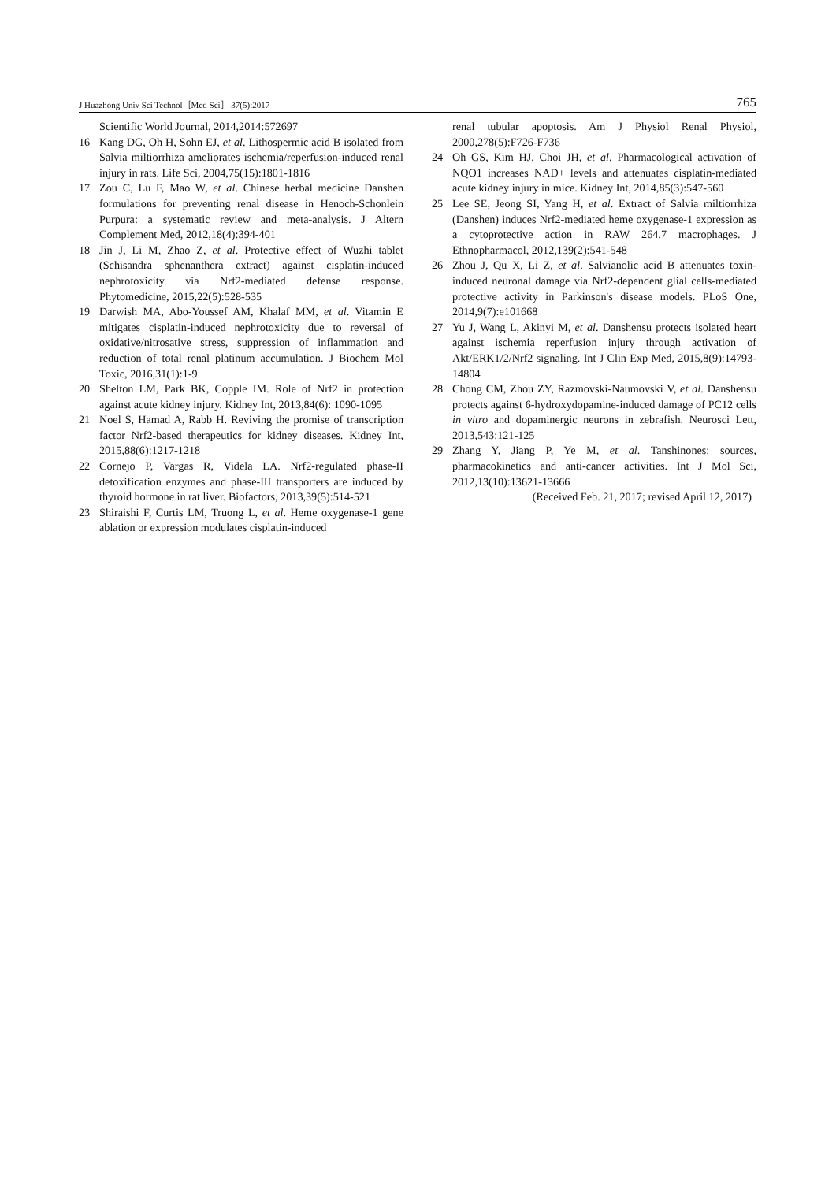J Huazhong Univ Sci Technol［Med Sci］ 37(5):2017 765
Scientific World Journal, 2014,2014:572697
16 Kang DG, Oh H, Sohn EJ, et al. Lithospermic acid B isolated from Salvia miltiorrhiza ameliorates ischemia/reperfusion-induced renal injury in rats. Life Sci, 2004,75(15):1801-1816
17 Zou C, Lu F, Mao W, et al. Chinese herbal medicine Danshen formulations for preventing renal disease in Henoch-Schonlein Purpura: a systematic review and meta-analysis. J Altern Complement Med, 2012,18(4):394-401
18 Jin J, Li M, Zhao Z, et al. Protective effect of Wuzhi tablet (Schisandra sphenanthera extract) against cisplatin-induced nephrotoxicity via Nrf2-mediated defense response. Phytomedicine, 2015,22(5):528-535
19 Darwish MA, Abo-Youssef AM, Khalaf MM, et al. Vitamin E mitigates cisplatin-induced nephrotoxicity due to reversal of oxidative/nitrosative stress, suppression of inflammation and reduction of total renal platinum accumulation. J Biochem Mol Toxic, 2016,31(1):1-9
20 Shelton LM, Park BK, Copple IM. Role of Nrf2 in protection against acute kidney injury. Kidney Int, 2013,84(6): 1090-1095
21 Noel S, Hamad A, Rabb H. Reviving the promise of transcription factor Nrf2-based therapeutics for kidney diseases. Kidney Int, 2015,88(6):1217-1218
22 Cornejo P, Vargas R, Videla LA. Nrf2-regulated phase-II detoxification enzymes and phase-III transporters are induced by thyroid hormone in rat liver. Biofactors, 2013,39(5):514-521
23 Shiraishi F, Curtis LM, Truong L, et al. Heme oxygenase-1 gene ablation or expression modulates cisplatin-induced
renal tubular apoptosis. Am J Physiol Renal Physiol, 2000,278(5):F726-F736
24 Oh GS, Kim HJ, Choi JH, et al. Pharmacological activation of NQO1 increases NAD+ levels and attenuates cisplatin-mediated acute kidney injury in mice. Kidney Int, 2014,85(3):547-560
25 Lee SE, Jeong SI, Yang H, et al. Extract of Salvia miltiorrhiza (Danshen) induces Nrf2-mediated heme oxygenase-1 expression as a cytoprotective action in RAW 264.7 macrophages. J Ethnopharmacol, 2012,139(2):541-548
26 Zhou J, Qu X, Li Z, et al. Salvianolic acid B attenuates toxin-induced neuronal damage via Nrf2-dependent glial cells-mediated protective activity in Parkinson's disease models. PLoS One, 2014,9(7):e101668
27 Yu J, Wang L, Akinyi M, et al. Danshensu protects isolated heart against ischemia reperfusion injury through activation of Akt/ERK1/2/Nrf2 signaling. Int J Clin Exp Med, 2015,8(9):14793-14804
28 Chong CM, Zhou ZY, Razmovski-Naumovski V, et al. Danshensu protects against 6-hydroxydopamine-induced damage of PC12 cells in vitro and dopaminergic neurons in zebrafish. Neurosci Lett, 2013,543:121-125
29 Zhang Y, Jiang P, Ye M, et al. Tanshinones: sources, pharmacokinetics and anti-cancer activities. Int J Mol Sci, 2012,13(10):13621-13666
(Received Feb. 21, 2017; revised April 12, 2017)